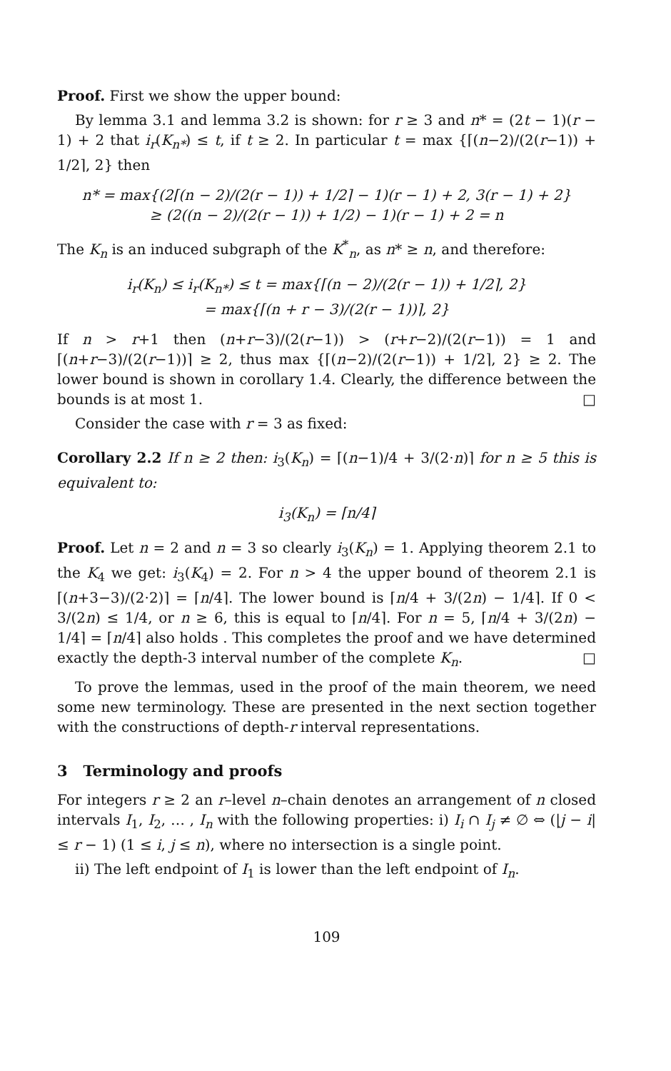Proof. First we show the upper bound:
By lemma 3.1 and lemma 3.2 is shown: for r ≥ 3 and n* = (2t − 1)(r − 1) + 2 that i<sub>r</sub>(K<sub>n*</sub>) ≤ t, if t ≥ 2. In particular t = max {⌈(n−2)/(2(r−1)) + 1/2⌉, 2} then
n* = max{(2⌈(n − 2)/(2(r − 1)) + 1/2⌉ − 1)(r − 1) + 2, 3(r − 1) + 2}
≥ (2((n − 2)/(2(r − 1)) + 1/2) − 1)(r − 1) + 2 = n
The K<sub>n</sub> is an induced subgraph of the K<sup>*</sup><sub>n</sub>, as n* ≥ n, and therefore:
i<sub>r</sub>(K<sub>n</sub>) ≤ i<sub>r</sub>(K<sub>n*</sub>) ≤ t = max{⌈(n − 2)/(2(r − 1)) + 1/2⌉, 2}
= max{⌈(n + r − 3)/(2(r − 1))⌉, 2}
If n > r+1 then (n+r−3)/(2(r−1)) > (r+r−2)/(2(r−1)) = 1 and ⌈(n+r−3)/(2(r−1))⌉ ≥ 2, thus max {⌈(n−2)/(2(r−1)) + 1/2⌉, 2} ≥ 2. The lower bound is shown in corollary 1.4. Clearly, the difference between the bounds is at most 1. □
Consider the case with r = 3 as fixed:
Corollary 2.2 If n ≥ 2 then: i<sub>3</sub>(K<sub>n</sub>) = ⌈(n−1)/4 + 3/(2·n)⌉ for n ≥ 5 this is equivalent to:
i<sub>3</sub>(K<sub>n</sub>) = ⌈n/4⌉
Proof. Let n = 2 and n = 3 so clearly i<sub>3</sub>(K<sub>n</sub>) = 1. Applying theorem 2.1 to the K<sub>4</sub> we get: i<sub>3</sub>(K<sub>4</sub>) = 2. For n > 4 the upper bound of theorem 2.1 is ⌈(n+3−3)/(2·2)⌉ = ⌈n/4⌉. The lower bound is ⌈n/4 + 3/(2n) − 1/4⌉. If 0 < 3/(2n) ≤ 1/4, or n ≥ 6, this is equal to ⌈n/4⌉. For n = 5, ⌈n/4 + 3/(2n) − 1/4⌉ = ⌈n/4⌉ also holds . This completes the proof and we have determined exactly the depth-3 interval number of the complete K<sub>n</sub>. □
To prove the lemmas, used in the proof of the main theorem, we need some new terminology. These are presented in the next section together with the constructions of depth-r interval representations.
3 Terminology and proofs
For integers r ≥ 2 an r–level n–chain denotes an arrangement of n closed intervals I<sub>1</sub>, I<sub>2</sub>, … , I<sub>n</sub> with the following properties: i) I<sub>i</sub> ∩ I<sub>j</sub> ≠ ∅ ⇔ (|j − i| ≤ r − 1) (1 ≤ i, j ≤ n), where no intersection is a single point.
ii) The left endpoint of I<sub>1</sub> is lower than the left endpoint of I<sub>n</sub>.
109